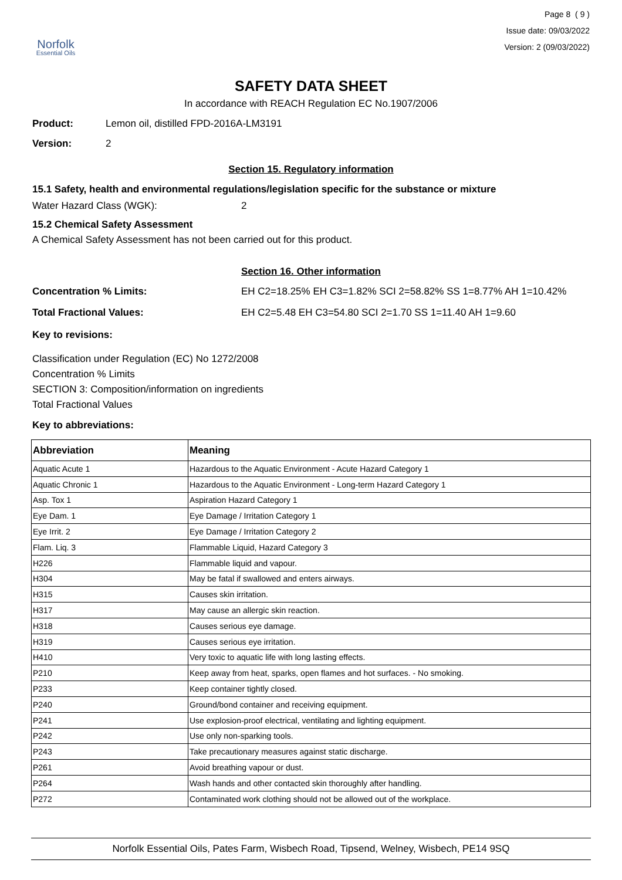Norfolk
Essential Oils
Page 8 ( 9 )
Issue date: 09/03/2022
Version: 2 (09/03/2022)
SAFETY DATA SHEET
In accordance with REACH Regulation EC No.1907/2006
Product: Lemon oil, distilled FPD-2016A-LM3191
Version: 2
Section 15. Regulatory information
15.1 Safety, health and environmental regulations/legislation specific for the substance or mixture
Water Hazard Class (WGK): 2
15.2 Chemical Safety Assessment
A Chemical Safety Assessment has not been carried out for this product.
Section 16. Other information
Concentration % Limits: EH C2=18.25% EH C3=1.82% SCI 2=58.82% SS 1=8.77% AH 1=10.42%
Total Fractional Values: EH C2=5.48 EH C3=54.80 SCI 2=1.70 SS 1=11.40 AH 1=9.60
Key to revisions:
Classification under Regulation (EC) No 1272/2008
Concentration % Limits
SECTION 3: Composition/information on ingredients
Total Fractional Values
Key to abbreviations:
| Abbreviation | Meaning |
| --- | --- |
| Aquatic Acute 1 | Hazardous to the Aquatic Environment - Acute Hazard Category 1 |
| Aquatic Chronic 1 | Hazardous to the Aquatic Environment - Long-term Hazard Category 1 |
| Asp. Tox 1 | Aspiration Hazard Category 1 |
| Eye Dam. 1 | Eye Damage / Irritation Category 1 |
| Eye Irrit. 2 | Eye Damage / Irritation Category 2 |
| Flam. Liq. 3 | Flammable Liquid, Hazard Category 3 |
| H226 | Flammable liquid and vapour. |
| H304 | May be fatal if swallowed and enters airways. |
| H315 | Causes skin irritation. |
| H317 | May cause an allergic skin reaction. |
| H318 | Causes serious eye damage. |
| H319 | Causes serious eye irritation. |
| H410 | Very toxic to aquatic life with long lasting effects. |
| P210 | Keep away from heat, sparks, open flames and hot surfaces. - No smoking. |
| P233 | Keep container tightly closed. |
| P240 | Ground/bond container and receiving equipment. |
| P241 | Use explosion-proof electrical, ventilating and lighting equipment. |
| P242 | Use only non-sparking tools. |
| P243 | Take precautionary measures against static discharge. |
| P261 | Avoid breathing vapour or dust. |
| P264 | Wash hands and other contacted skin thoroughly after handling. |
| P272 | Contaminated work clothing should not be allowed out of the workplace. |
Norfolk Essential Oils, Pates Farm, Wisbech Road, Tipsend, Welney, Wisbech, PE14 9SQ